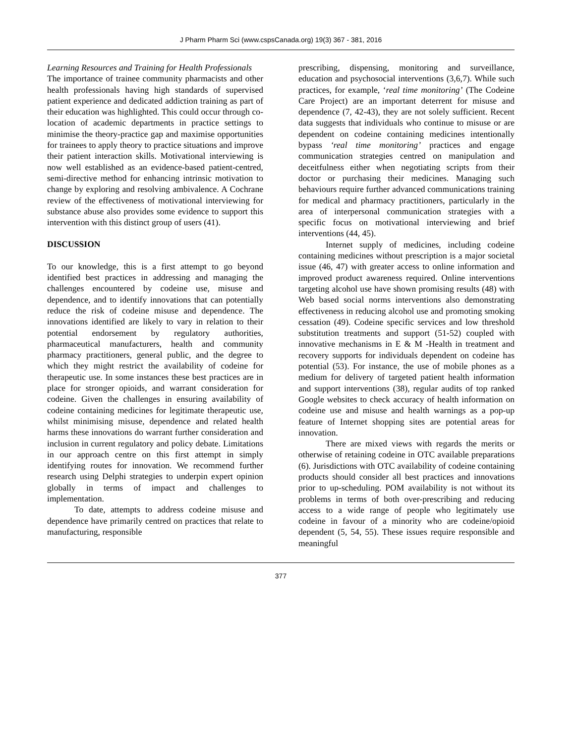J Pharm Pharm Sci (www.cspsCanada.org) 19(3) 367 - 381, 2016
Learning Resources and Training for Health Professionals
The importance of trainee community pharmacists and other health professionals having high standards of supervised patient experience and dedicated addiction training as part of their education was highlighted. This could occur through co-location of academic departments in practice settings to minimise the theory-practice gap and maximise opportunities for trainees to apply theory to practice situations and improve their patient interaction skills. Motivational interviewing is now well established as an evidence-based patient-centred, semi-directive method for enhancing intrinsic motivation to change by exploring and resolving ambivalence. A Cochrane review of the effectiveness of motivational interviewing for substance abuse also provides some evidence to support this intervention with this distinct group of users (41).
DISCUSSION
To our knowledge, this is a first attempt to go beyond identified best practices in addressing and managing the challenges encountered by codeine use, misuse and dependence, and to identify innovations that can potentially reduce the risk of codeine misuse and dependence. The innovations identified are likely to vary in relation to their potential endorsement by regulatory authorities, pharmaceutical manufacturers, health and community pharmacy practitioners, general public, and the degree to which they might restrict the availability of codeine for therapeutic use. In some instances these best practices are in place for stronger opioids, and warrant consideration for codeine. Given the challenges in ensuring availability of codeine containing medicines for legitimate therapeutic use, whilst minimising misuse, dependence and related health harms these innovations do warrant further consideration and inclusion in current regulatory and policy debate. Limitations in our approach centre on this first attempt in simply identifying routes for innovation. We recommend further research using Delphi strategies to underpin expert opinion globally in terms of impact and challenges to implementation.
To date, attempts to address codeine misuse and dependence have primarily centred on practices that relate to manufacturing, responsible
prescribing, dispensing, monitoring and surveillance, education and psychosocial interventions (3,6,7). While such practices, for example, ‘real time monitoring’ (The Codeine Care Project) are an important deterrent for misuse and dependence (7, 42-43), they are not solely sufficient. Recent data suggests that individuals who continue to misuse or are dependent on codeine containing medicines intentionally bypass ‘real time monitoring’ practices and engage communication strategies centred on manipulation and deceitfulness either when negotiating scripts from their doctor or purchasing their medicines. Managing such behaviours require further advanced communications training for medical and pharmacy practitioners, particularly in the area of interpersonal communication strategies with a specific focus on motivational interviewing and brief interventions (44, 45).
Internet supply of medicines, including codeine containing medicines without prescription is a major societal issue (46, 47) with greater access to online information and improved product awareness required. Online interventions targeting alcohol use have shown promising results (48) with Web based social norms interventions also demonstrating effectiveness in reducing alcohol use and promoting smoking cessation (49). Codeine specific services and low threshold substitution treatments and support (51-52) coupled with innovative mechanisms in E & M -Health in treatment and recovery supports for individuals dependent on codeine has potential (53). For instance, the use of mobile phones as a medium for delivery of targeted patient health information and support interventions (38), regular audits of top ranked Google websites to check accuracy of health information on codeine use and misuse and health warnings as a pop-up feature of Internet shopping sites are potential areas for innovation.
There are mixed views with regards the merits or otherwise of retaining codeine in OTC available preparations (6). Jurisdictions with OTC availability of codeine containing products should consider all best practices and innovations prior to up-scheduling. POM availability is not without its problems in terms of both over-prescribing and reducing access to a wide range of people who legitimately use codeine in favour of a minority who are codeine/opioid dependent (5, 54, 55). These issues require responsible and meaningful
377